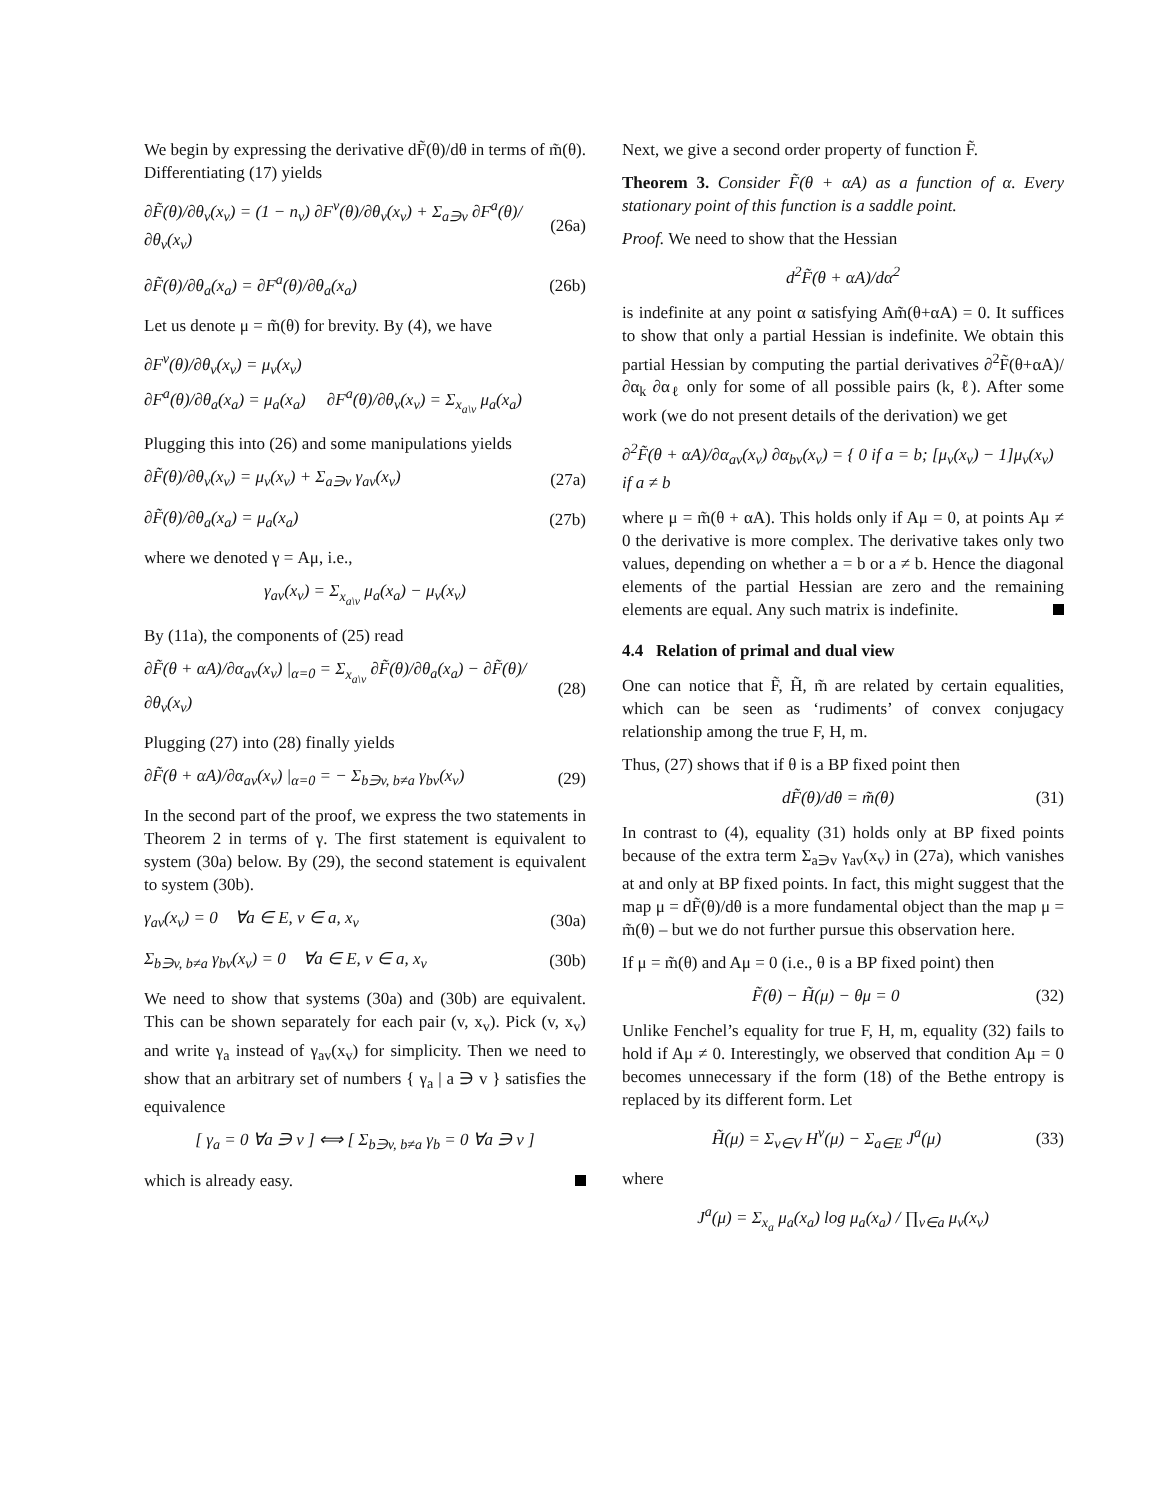We begin by expressing the derivative dF̃(θ)/dθ in terms of m̃(θ). Differentiating (17) yields
∂F̃(θ)/∂θ<sub>v</sub>(x<sub>v</sub>) = (1 − n<sub>v</sub>) ∂F<sup>v</sup>(θ)/∂θ<sub>v</sub>(x<sub>v</sub>) + Σ<sub>a∋v</sub> ∂F<sup>a</sup>(θ)/∂θ<sub>v</sub>(x<sub>v</sub>) (26a)
∂F̃(θ)/∂θ<sub>a</sub>(x<sub>a</sub>) = ∂F<sup>a</sup>(θ)/∂θ<sub>a</sub>(x<sub>a</sub>) (26b)
Let us denote μ = m̃(θ) for brevity. By (4), we have
∂F<sup>v</sup>(θ)/∂θ<sub>v</sub>(x<sub>v</sub>) = μ<sub>v</sub>(x<sub>v</sub>)
∂F<sup>a</sup>(θ)/∂θ<sub>a</sub>(x<sub>a</sub>) = μ<sub>a</sub>(x<sub>a</sub>) ∂F<sup>a</sup>(θ)/∂θ<sub>v</sub>(x<sub>v</sub>) = Σ<sub>x<sub>a\v</sub></sub> μ<sub>a</sub>(x<sub>a</sub>)
Plugging this into (26) and some manipulations yields
∂F̃(θ)/∂θ<sub>v</sub>(x<sub>v</sub>) = μ<sub>v</sub>(x<sub>v</sub>) + Σ<sub>a∋v</sub> γ<sub>av</sub>(x<sub>v</sub>) (27a)
∂F̃(θ)/∂θ<sub>a</sub>(x<sub>a</sub>) = μ<sub>a</sub>(x<sub>a</sub>) (27b)
where we denoted γ = Aμ, i.e.,
γ<sub>av</sub>(x<sub>v</sub>) = Σ<sub>x<sub>a\v</sub></sub> μ<sub>a</sub>(x<sub>a</sub>) − μ<sub>v</sub>(x<sub>v</sub>)
By (11a), the components of (25) read
∂F̃(θ + αA)/∂α<sub>av</sub>(x<sub>v</sub>) |<sub>α=0</sub> = Σ<sub>x<sub>a\v</sub></sub> ∂F̃(θ)/∂θ<sub>a</sub>(x<sub>a</sub>) − ∂F̃(θ)/∂θ<sub>v</sub>(x<sub>v</sub>) (28)
Plugging (27) into (28) finally yields
∂F̃(θ + αA)/∂α<sub>av</sub>(x<sub>v</sub>) |<sub>α=0</sub> = − Σ<sub>b∋v, b≠a</sub> γ<sub>bv</sub>(x<sub>v</sub>) (29)
In the second part of the proof, we express the two statements in Theorem 2 in terms of γ. The first statement is equivalent to system (30a) below. By (29), the second statement is equivalent to system (30b).
γ<sub>av</sub>(x<sub>v</sub>) = 0 ∀a ∈ E, v ∈ a, x<sub>v</sub> (30a)
Σ<sub>b∋v, b≠a</sub> γ<sub>bv</sub>(x<sub>v</sub>) = 0 ∀a ∈ E, v ∈ a, x<sub>v</sub> (30b)
We need to show that systems (30a) and (30b) are equivalent. This can be shown separately for each pair (v, x<sub>v</sub>). Pick (v, x<sub>v</sub>) and write γ<sub>a</sub> instead of γ<sub>av</sub>(x<sub>v</sub>) for simplicity. Then we need to show that an arbitrary set of numbers { γ<sub>a</sub> | a ∋ v } satisfies the equivalence
[ γ<sub>a</sub> = 0 ∀a ∋ v ] ⟺ [ Σ<sub>b∋v, b≠a</sub> γ<sub>b</sub> = 0 ∀a ∋ v ]
which is already easy.
Next, we give a second order property of function F̃.
Theorem 3. Consider F̃(θ + αA) as a function of α. Every stationary point of this function is a saddle point.
Proof. We need to show that the Hessian
d<sup>2</sup>F̃(θ + αA)/dα<sup>2</sup>
is indefinite at any point α satisfying Am̃(θ+αA) = 0. It suffices to show that only a partial Hessian is indefinite. We obtain this partial Hessian by computing the partial derivatives ∂<sup>2</sup>F̃(θ+αA)/∂α<sub>k</sub> ∂α<sub>ℓ</sub> only for some of all possible pairs (k, ℓ). After some work (we do not present details of the derivation) we get
∂<sup>2</sup>F̃(θ + αA)/∂α<sub>av</sub>(x<sub>v</sub>) ∂α<sub>bv</sub>(x<sub>v</sub>) = { 0 if a = b; [μ<sub>v</sub>(x<sub>v</sub>) − 1]μ<sub>v</sub>(x<sub>v</sub>) if a ≠ b
where μ = m̃(θ + αA). This holds only if Aμ = 0, at points Aμ ≠ 0 the derivative is more complex. The derivative takes only two values, depending on whether a = b or a ≠ b. Hence the diagonal elements of the partial Hessian are zero and the remaining elements are equal. Any such matrix is indefinite.
4.4 Relation of primal and dual view
One can notice that F̃, H̃, m̃ are related by certain equalities, which can be seen as ‘rudiments’ of convex conjugacy relationship among the true F, H, m.
Thus, (27) shows that if θ is a BP fixed point then
dF̃(θ)/dθ = m̃(θ) (31)
In contrast to (4), equality (31) holds only at BP fixed points because of the extra term Σ<sub>a∋v</sub> γ<sub>av</sub>(x<sub>v</sub>) in (27a), which vanishes at and only at BP fixed points. In fact, this might suggest that the map μ = dF̃(θ)/dθ is a more fundamental object than the map μ = m̃(θ) – but we do not further pursue this observation here.
If μ = m̃(θ) and Aμ = 0 (i.e., θ is a BP fixed point) then
F̃(θ) − H̃(μ) − θμ = 0 (32)
Unlike Fenchel’s equality for true F, H, m, equality (32) fails to hold if Aμ ≠ 0. Interestingly, we observed that condition Aμ = 0 becomes unnecessary if the form (18) of the Bethe entropy is replaced by its different form. Let
H̃(μ) = Σ<sub>v∈V</sub> H<sup>v</sup>(μ) − Σ<sub>a∈E</sub> J<sup>a</sup>(μ) (33)
where
J<sup>a</sup>(μ) = Σ<sub>x<sub>a</sub></sub> μ<sub>a</sub>(x<sub>a</sub>) log μ<sub>a</sub>(x<sub>a</sub>) / ∏<sub>v∈a</sub> μ<sub>v</sub>(x<sub>v</sub>)